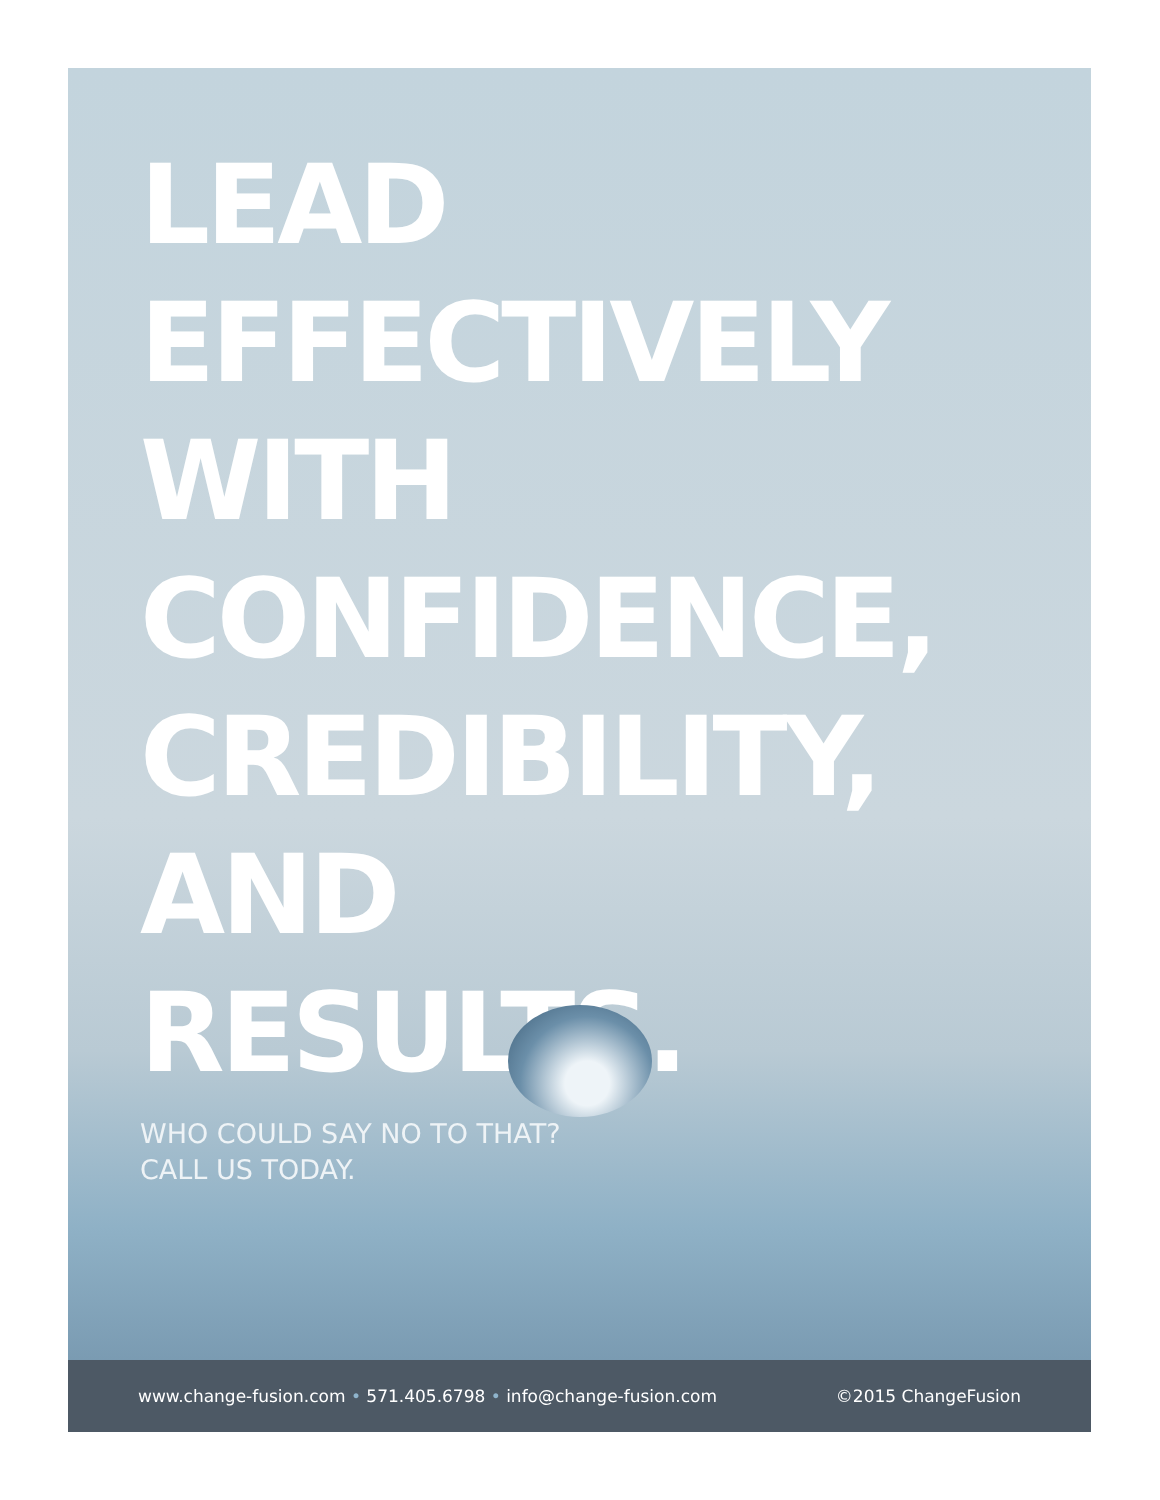LEAD EFFECTIVELY
WITH CONFIDENCE,
CREDIBILITY, AND
RESULTS.
WHO COULD SAY NO TO THAT?
CALL US TODAY.
www.change-fusion.com • 571.405.6798 • info@change-fusion.com ©2015 ChangeFusion